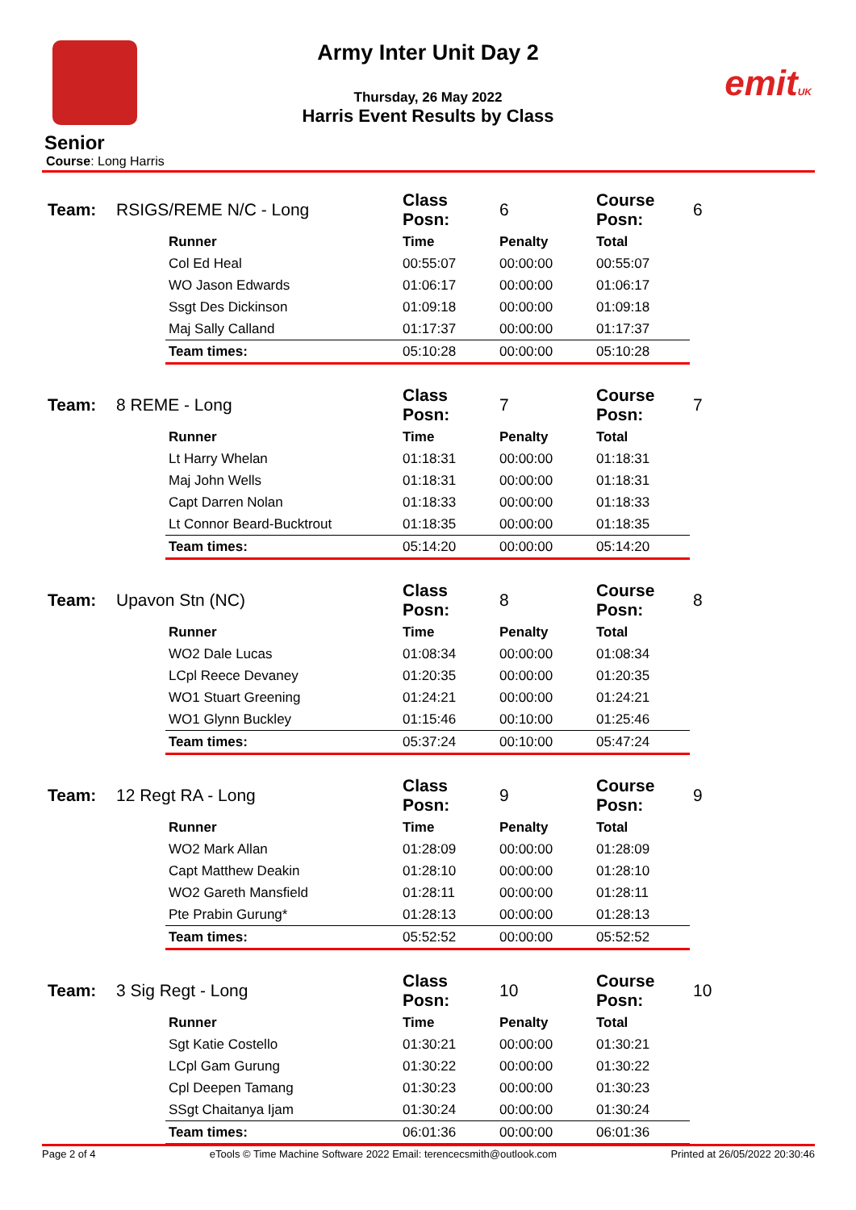emitUK
Army Inter Unit Day 2
Thursday, 26 May 2022
Harris Event Results by Class
Senior
Course: Long Harris
| Team: | RSIGS/REME N/C - Long | | Class Posn: | 6 | Course Posn: | 6 |
| | | Runner | Time | Penalty | Total | |
| | | Col Ed Heal | 00:55:07 | 00:00:00 | 00:55:07 | |
| | | WO Jason Edwards | 01:06:17 | 00:00:00 | 01:06:17 | |
| | | Ssgt Des Dickinson | 01:09:18 | 00:00:00 | 01:09:18 | |
| | | Maj Sally Calland | 01:17:37 | 00:00:00 | 01:17:37 | |
| | | Team times: | 05:10:28 | 00:00:00 | 05:10:28 | |
| Team: | 8 REME - Long | | Class Posn: | 7 | Course Posn: | 7 |
| | | Runner | Time | Penalty | Total | |
| | | Lt Harry Whelan | 01:18:31 | 00:00:00 | 01:18:31 | |
| | | Maj John Wells | 01:18:31 | 00:00:00 | 01:18:31 | |
| | | Capt Darren Nolan | 01:18:33 | 00:00:00 | 01:18:33 | |
| | | Lt Connor Beard-Bucktrout | 01:18:35 | 00:00:00 | 01:18:35 | |
| | | Team times: | 05:14:20 | 00:00:00 | 05:14:20 | |
| Team: | Upavon Stn (NC) | | Class Posn: | 8 | Course Posn: | 8 |
| | | Runner | Time | Penalty | Total | |
| | | WO2 Dale Lucas | 01:08:34 | 00:00:00 | 01:08:34 | |
| | | LCpl Reece Devaney | 01:20:35 | 00:00:00 | 01:20:35 | |
| | | WO1 Stuart Greening | 01:24:21 | 00:00:00 | 01:24:21 | |
| | | WO1 Glynn Buckley | 01:15:46 | 00:10:00 | 01:25:46 | |
| | | Team times: | 05:37:24 | 00:10:00 | 05:47:24 | |
| Team: | 12 Regt RA - Long | | Class Posn: | 9 | Course Posn: | 9 |
| | | Runner | Time | Penalty | Total | |
| | | WO2 Mark Allan | 01:28:09 | 00:00:00 | 01:28:09 | |
| | | Capt Matthew Deakin | 01:28:10 | 00:00:00 | 01:28:10 | |
| | | WO2 Gareth Mansfield | 01:28:11 | 00:00:00 | 01:28:11 | |
| | | Pte Prabin Gurung* | 01:28:13 | 00:00:00 | 01:28:13 | |
| | | Team times: | 05:52:52 | 00:00:00 | 05:52:52 | |
| Team: | 3 Sig Regt - Long | | Class Posn: | 10 | Course Posn: | 10 |
| | | Runner | Time | Penalty | Total | |
| | | Sgt Katie Costello | 01:30:21 | 00:00:00 | 01:30:21 | |
| | | LCpl Gam Gurung | 01:30:22 | 00:00:00 | 01:30:22 | |
| | | Cpl Deepen Tamang | 01:30:23 | 00:00:00 | 01:30:23 | |
| | | SSgt Chaitanya Ijam | 01:30:24 | 00:00:00 | 01:30:24 | |
| | | Team times: | 06:01:36 | 00:00:00 | 06:01:36 | |
Page 2 of 4 eTools © Time Machine Software 2022 Email: terencecsmith@outlook.com Printed at 26/05/2022 20:30:46